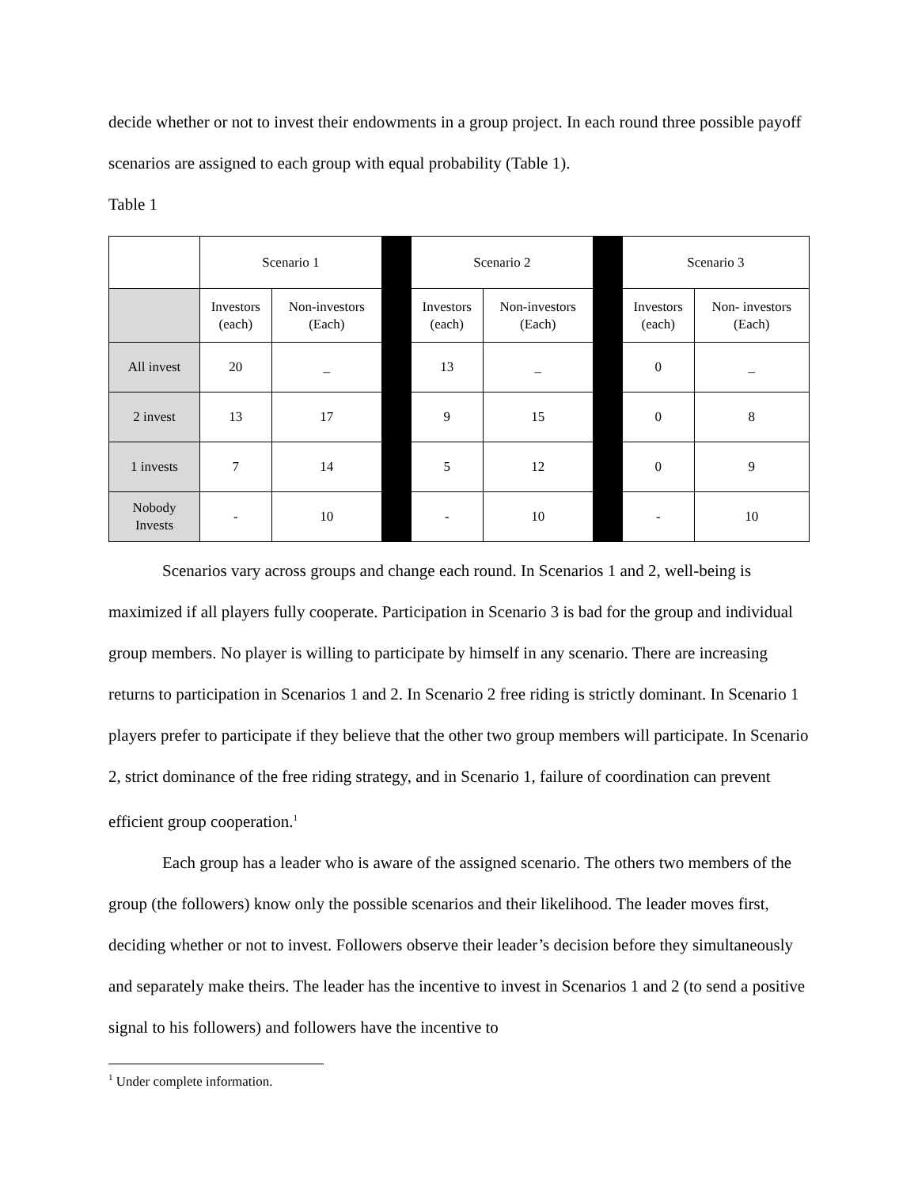decide whether or not to invest their endowments in a group project. In each round three possible payoff scenarios are assigned to each group with equal probability (Table 1).
Table 1
| | Scenario 1 | | | Scenario 2 | | | Scenario 3 | |
| | Investors (each) | Non-investors (Each) | | Investors (each) | Non-investors (Each) | | Investors (each) | Non- investors (Each) |
| All invest | 20 | _ | | 13 | _ | | 0 | _ |
| 2 invest | 13 | 17 | | 9 | 15 | | 0 | 8 |
| 1 invests | 7 | 14 | | 5 | 12 | | 0 | 9 |
| Nobody Invests | - | 10 | | - | 10 | | - | 10 |
Scenarios vary across groups and change each round. In Scenarios 1 and 2, well-being is maximized if all players fully cooperate. Participation in Scenario 3 is bad for the group and individual group members. No player is willing to participate by himself in any scenario. There are increasing returns to participation in Scenarios 1 and 2. In Scenario 2 free riding is strictly dominant. In Scenario 1 players prefer to participate if they believe that the other two group members will participate. In Scenario 2, strict dominance of the free riding strategy, and in Scenario 1, failure of coordination can prevent efficient group cooperation.<sup>1</sup>
Each group has a leader who is aware of the assigned scenario. The others two members of the group (the followers) know only the possible scenarios and their likelihood. The leader moves first, deciding whether or not to invest. Followers observe their leader’s decision before they simultaneously and separately make theirs. The leader has the incentive to invest in Scenarios 1 and 2 (to send a positive signal to his followers) and followers have the incentive to
<sup>1</sup> Under complete information.